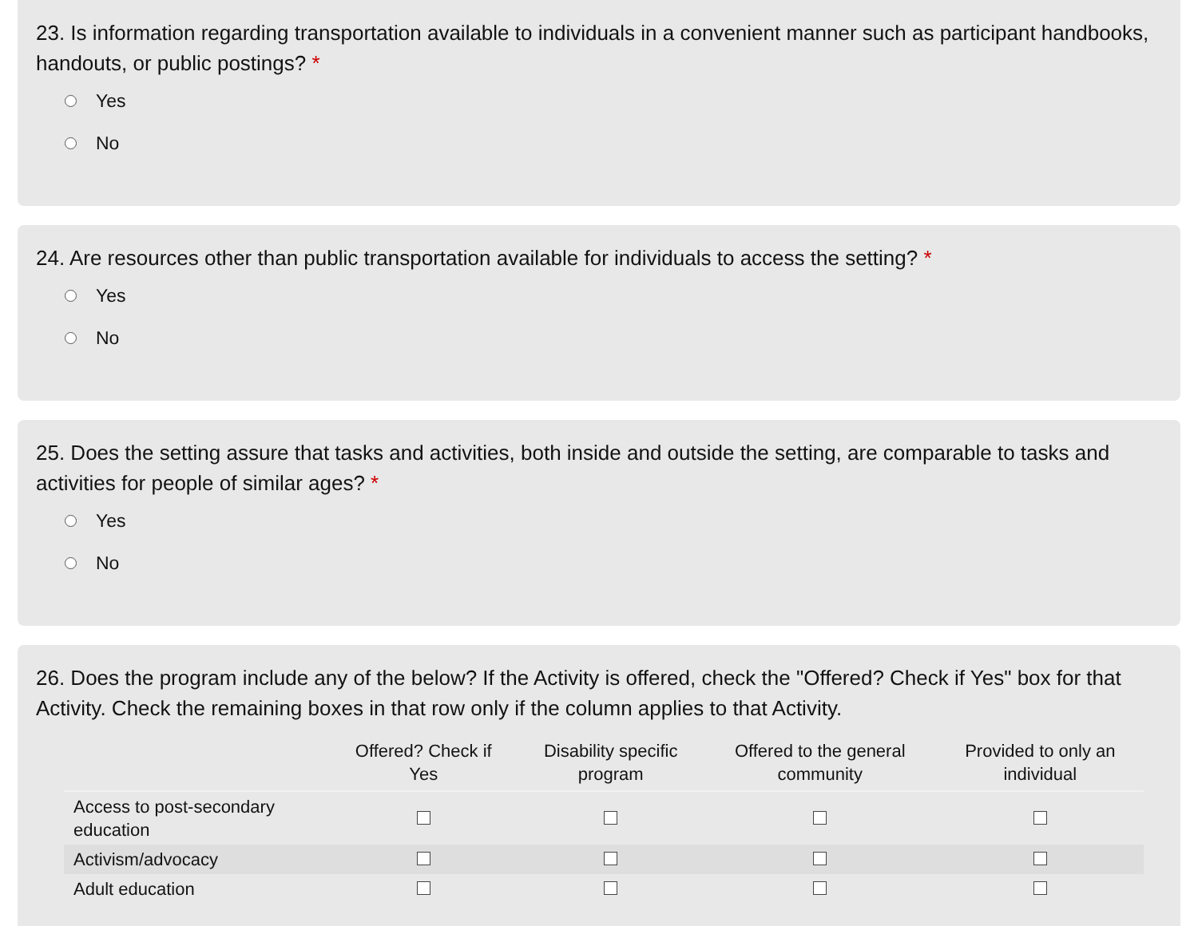23. Is information regarding transportation available to individuals in a convenient manner such as participant handbooks, handouts, or public postings? *
Yes
No
24. Are resources other than public transportation available for individuals to access the setting? *
Yes
No
25. Does the setting assure that tasks and activities, both inside and outside the setting, are comparable to tasks and activities for people of similar ages? *
Yes
No
26. Does the program include any of the below? If the Activity is offered, check the "Offered? Check if Yes" box for that Activity. Check the remaining boxes in that row only if the column applies to that Activity.
| | Offered? Check if Yes | Disability specific program | Offered to the general community | Provided to only an individual |
| --- | --- | --- | --- | --- |
| Access to post-secondary education | | | | |
| Activism/advocacy | | | | |
| Adult education | | | | |